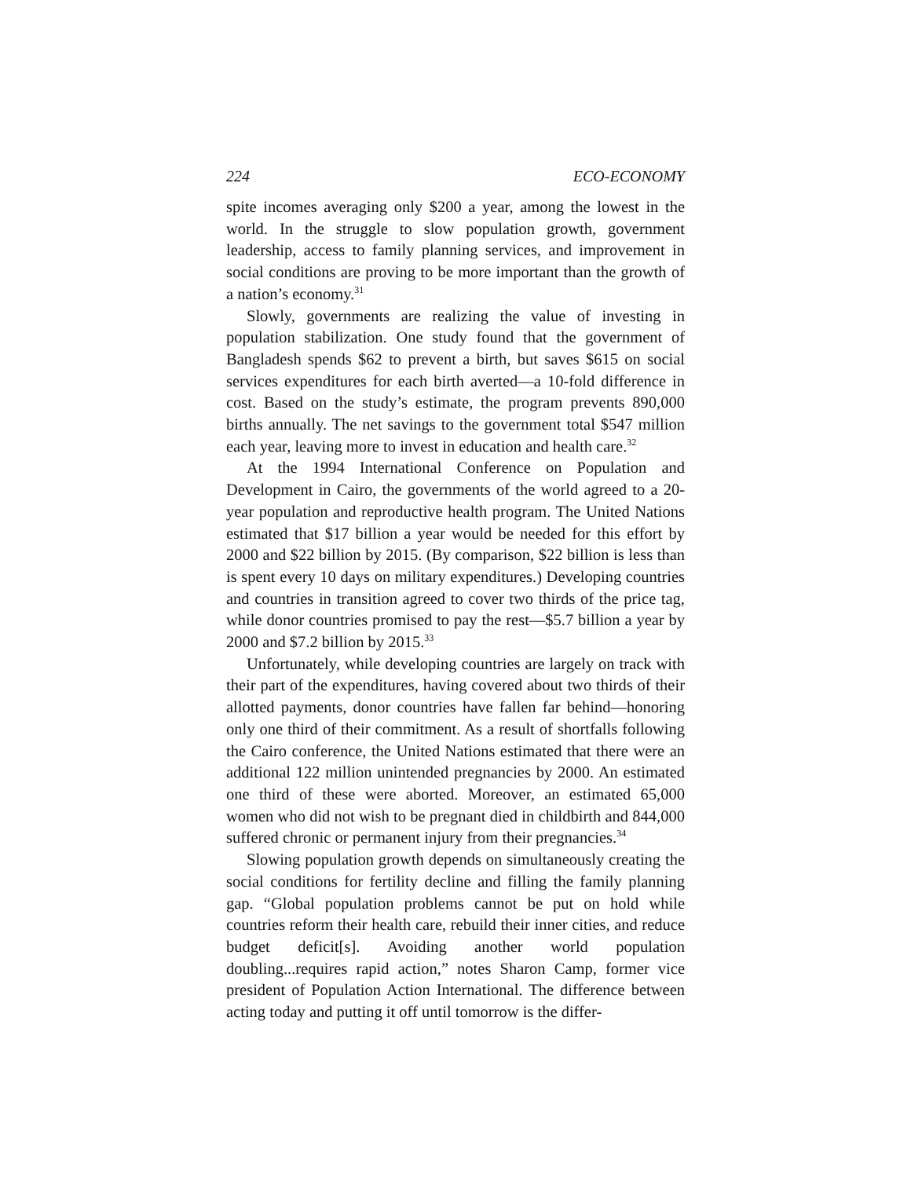224 ECO-ECONOMY
spite incomes averaging only $200 a year, among the lowest in the world. In the struggle to slow population growth, government leadership, access to family planning services, and improvement in social conditions are proving to be more important than the growth of a nation’s economy.<sup>31</sup>
Slowly, governments are realizing the value of investing in population stabilization. One study found that the government of Bangladesh spends $62 to prevent a birth, but saves $615 on social services expenditures for each birth averted—a 10-fold difference in cost. Based on the study’s estimate, the program prevents 890,000 births annually. The net savings to the government total $547 million each year, leaving more to invest in education and health care.<sup>32</sup>
At the 1994 International Conference on Population and Development in Cairo, the governments of the world agreed to a 20-year population and reproductive health program. The United Nations estimated that $17 billion a year would be needed for this effort by 2000 and $22 billion by 2015. (By comparison, $22 billion is less than is spent every 10 days on military expenditures.) Developing countries and countries in transition agreed to cover two thirds of the price tag, while donor countries promised to pay the rest—$5.7 billion a year by 2000 and $7.2 billion by 2015.<sup>33</sup>
Unfortunately, while developing countries are largely on track with their part of the expenditures, having covered about two thirds of their allotted payments, donor countries have fallen far behind—honoring only one third of their commitment. As a result of shortfalls following the Cairo conference, the United Nations estimated that there were an additional 122 million unintended pregnancies by 2000. An estimated one third of these were aborted. Moreover, an estimated 65,000 women who did not wish to be pregnant died in childbirth and 844,000 suffered chronic or permanent injury from their pregnancies.<sup>34</sup>
Slowing population growth depends on simultaneously creating the social conditions for fertility decline and filling the family planning gap. “Global population problems cannot be put on hold while countries reform their health care, rebuild their inner cities, and reduce budget deficit[s]. Avoiding another world population doubling...requires rapid action,” notes Sharon Camp, former vice president of Population Action International. The difference between acting today and putting it off until tomorrow is the differ-